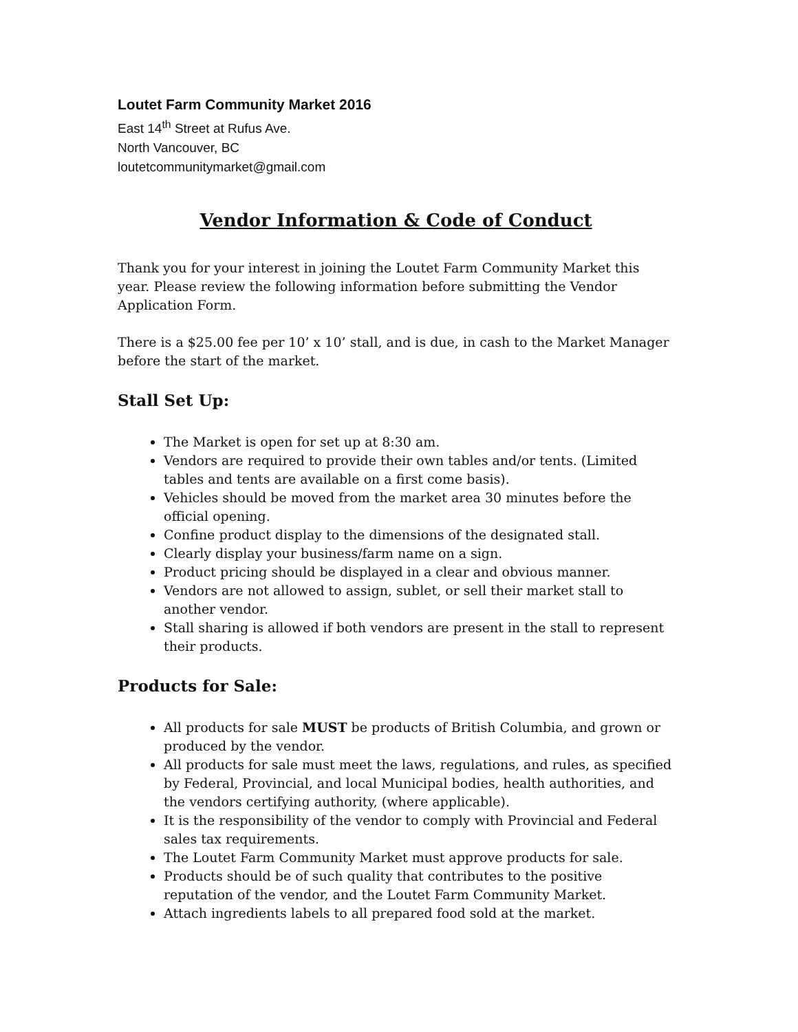Loutet Farm Community Market 2016
East 14<sup>th</sup> Street at Rufus Ave.
North Vancouver, BC
loutetcommunitymarket@gmail.com
Vendor Information & Code of Conduct
Thank you for your interest in joining the Loutet Farm Community Market this year. Please review the following information before submitting the Vendor Application Form.
There is a $25.00 fee per 10’ x 10’ stall, and is due, in cash to the Market Manager before the start of the market.
Stall Set Up:
The Market is open for set up at 8:30 am.
Vendors are required to provide their own tables and/or tents. (Limited tables and tents are available on a first come basis).
Vehicles should be moved from the market area 30 minutes before the official opening.
Confine product display to the dimensions of the designated stall.
Clearly display your business/farm name on a sign.
Product pricing should be displayed in a clear and obvious manner.
Vendors are not allowed to assign, sublet, or sell their market stall to another vendor.
Stall sharing is allowed if both vendors are present in the stall to represent their products.
Products for Sale:
All products for sale MUST be products of British Columbia, and grown or produced by the vendor.
All products for sale must meet the laws, regulations, and rules, as specified by Federal, Provincial, and local Municipal bodies, health authorities, and the vendors certifying authority, (where applicable).
It is the responsibility of the vendor to comply with Provincial and Federal sales tax requirements.
The Loutet Farm Community Market must approve products for sale.
Products should be of such quality that contributes to the positive reputation of the vendor, and the Loutet Farm Community Market.
Attach ingredients labels to all prepared food sold at the market.